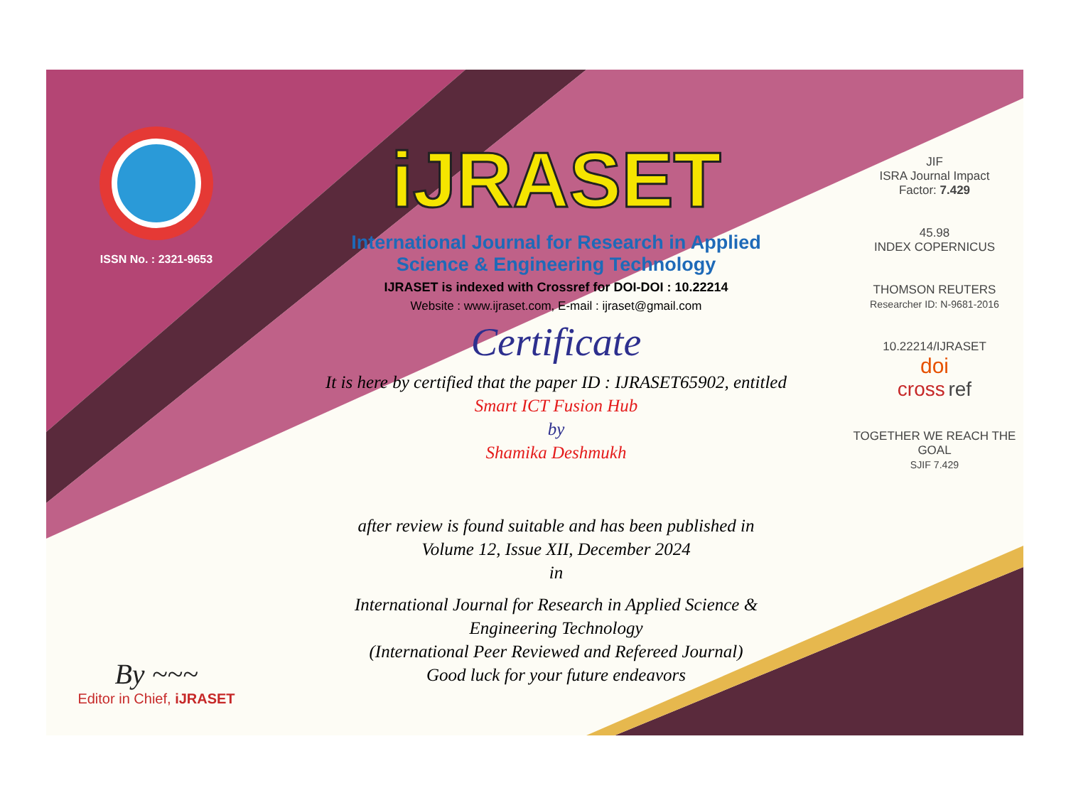ISSN No. : 2321-9653
By ~~~
Editor in Chief, iJRASET
iJRASET
International Journal for Research in Applied
Science & Engineering Technology
IJRASET is indexed with Crossref for DOI-DOI : 10.22214
Website : www.ijraset.com, E-mail : ijraset@gmail.com
Certificate
It is here by certified that the paper ID : IJRASET65902, entitled
Smart ICT Fusion Hub
by
Shamika Deshmukh
after review is found suitable and has been published in
Volume 12, Issue XII, December 2024
in
International Journal for Research in Applied Science &
Engineering Technology
(International Peer Reviewed and Refereed Journal)
Good luck for your future endeavors
JIF
ISRA Journal Impact
Factor: 7.429
45.98
INDEX COPERNICUS
THOMSON REUTERS
Researcher ID: N-9681-2016
10.22214/IJRASET
doi
cross ref
TOGETHER WE REACH THE GOAL
SJIF 7.429